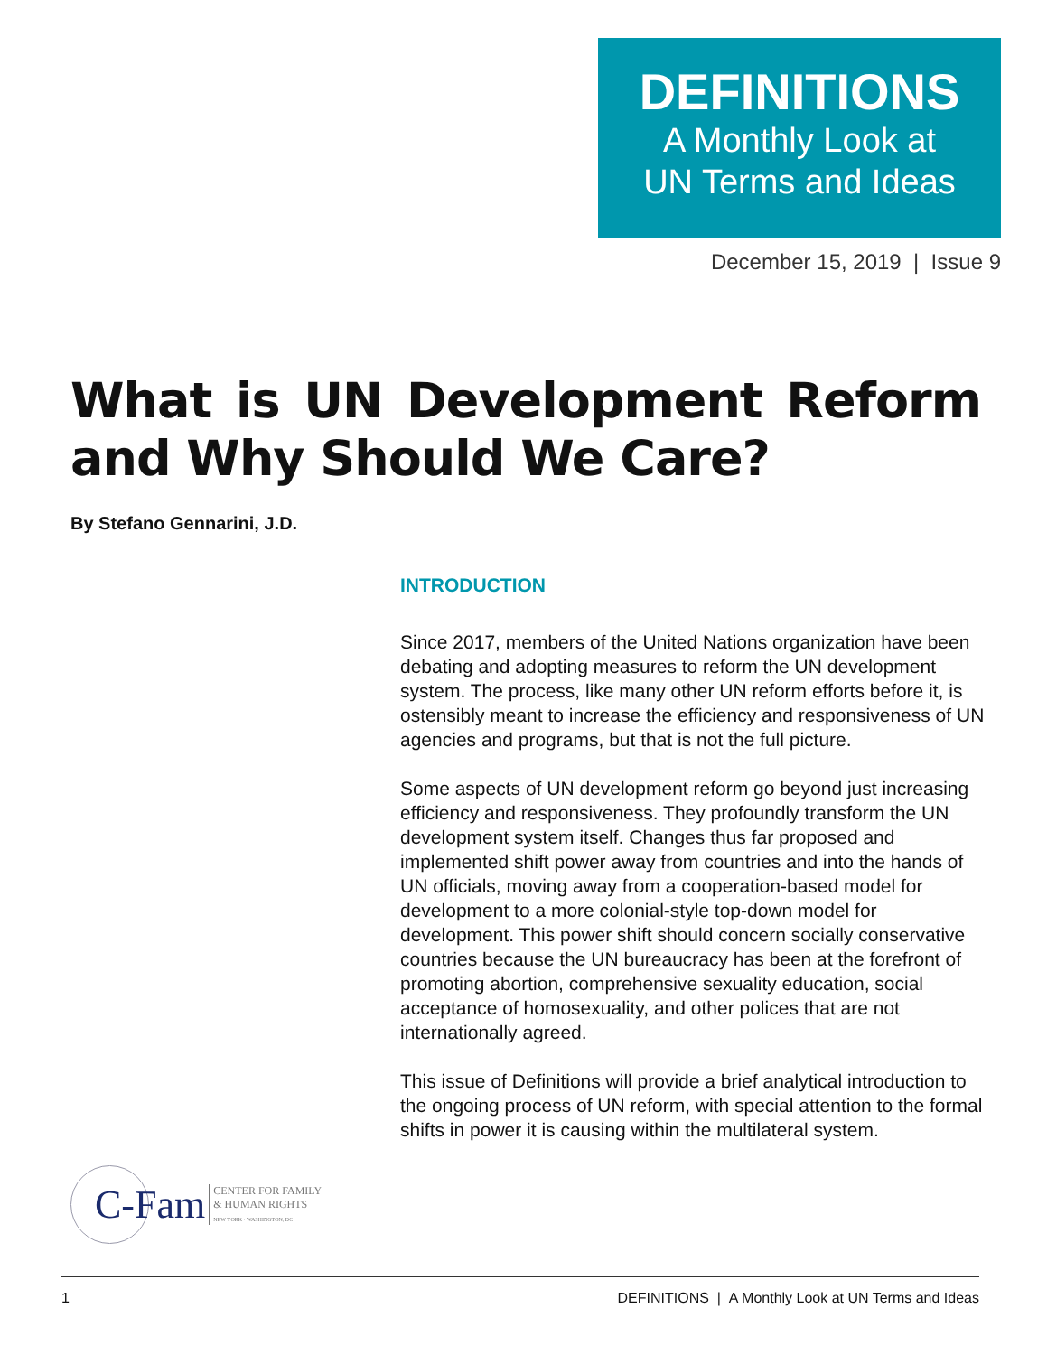DEFINITIONS
A Monthly Look at
UN Terms and Ideas
December 15, 2019 | Issue 9
What is UN Development Reform and Why Should We Care?
By Stefano Gennarini, J.D.
INTRODUCTION
Since 2017, members of the United Nations organization have been debating and adopting measures to reform the UN development system. The process, like many other UN reform efforts before it, is ostensibly meant to increase the efficiency and responsiveness of UN agencies and programs, but that is not the full picture.
Some aspects of UN development reform go beyond just increasing efficiency and responsiveness. They profoundly transform the UN development system itself. Changes thus far proposed and implemented shift power away from countries and into the hands of UN officials, moving away from a cooperation-based model for development to a more colonial-style top-down model for development. This power shift should concern socially conservative countries because the UN bureaucracy has been at the forefront of promoting abortion, comprehensive sexuality education, social acceptance of homosexuality, and other polices that are not internationally agreed.
This issue of Definitions will provide a brief analytical introduction to the ongoing process of UN reform, with special attention to the formal shifts in power it is causing within the multilateral system.
C-Fam CENTER FOR FAMILY
& HUMAN RIGHTS
NEW YORK · WASHINGTON, DC
1 DEFINITIONS | A Monthly Look at UN Terms and Ideas